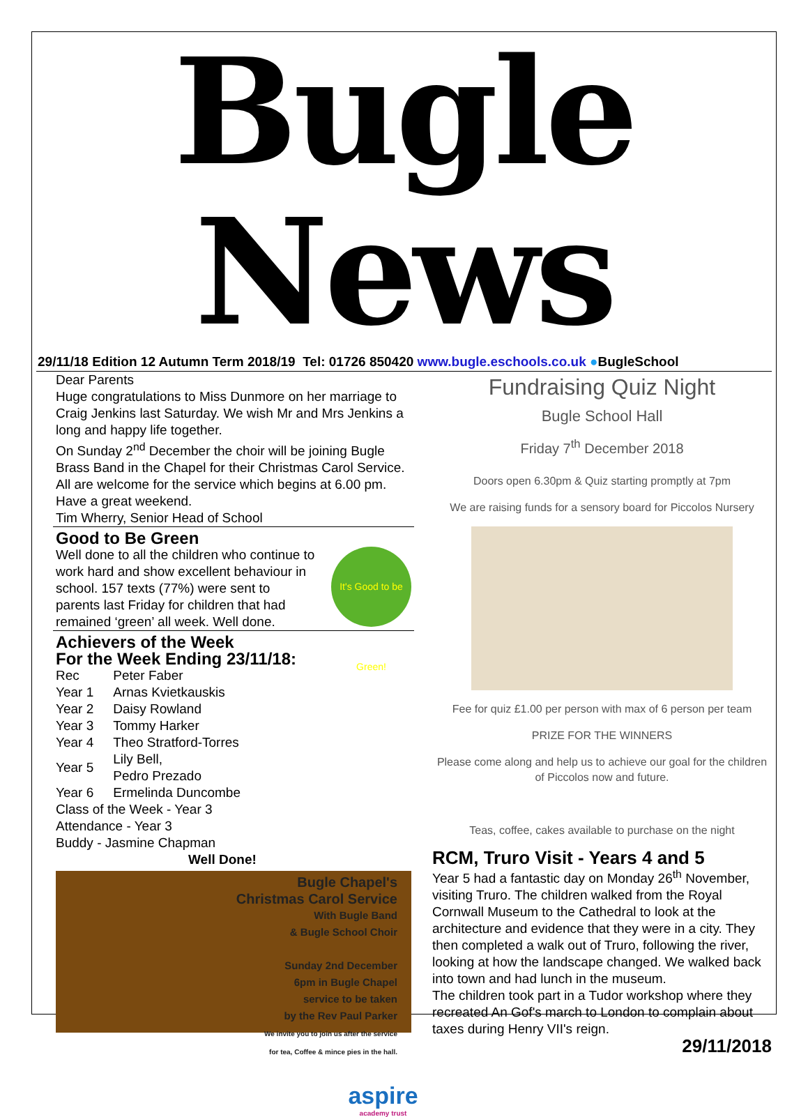Bugle News
29/11/18 Edition 12 Autumn Term 2018/19 Tel: 01726 850420 www.bugle.eschools.co.uk ●BugleSchool
Dear Parents
Huge congratulations to Miss Dunmore on her marriage to Craig Jenkins last Saturday. We wish Mr and Mrs Jenkins a long and happy life together.
On Sunday 2<sup>nd</sup> December the choir will be joining Bugle Brass Band in the Chapel for their Christmas Carol Service. All are welcome for the service which begins at 6.00 pm.
Have a great weekend.
Tim Wherry, Senior Head of School
Good to Be Green
Well done to all the children who continue to work hard and show excellent behaviour in school. 157 texts (77%) were sent to parents last Friday for children that had remained ‘green’ all week. Well done.
It's Good to be Green!
Achievers of the Week
For the Week Ending 23/11/18:
| Rec | Peter Faber |
| Year 1 | Arnas Kvietkauskis |
| Year 2 | Daisy Rowland |
| Year 3 | Tommy Harker |
| Year 4 | Theo Stratford-Torres |
| Year 5 | Lily Bell, Pedro Prezado |
| Year 6 | Ermelinda Duncombe |
Class of the Week - Year 3
Attendance - Year 3
Buddy - Jasmine Chapman
Well Done!
Bugle Chapel's
Christmas Carol Service
With Bugle Band
& Bugle School Choir
Sunday 2nd December
6pm in Bugle Chapel
service to be taken
by the Rev Paul Parker
We invite you to join us after the service
for tea, Coffee & mince pies in the hall.
Fundraising Quiz Night
Bugle School Hall
Friday 7<sup>th</sup> December 2018
Doors open 6.30pm & Quiz starting promptly at 7pm
We are raising funds for a sensory board for Piccolos Nursery
Fee for quiz £1.00 per person with max of 6 person per team
PRIZE FOR THE WINNERS
Please come along and help us to achieve our goal for the children of Piccolos now and future.
Teas, coffee, cakes available to purchase on the night
RCM, Truro Visit - Years 4 and 5
Year 5 had a fantastic day on Monday 26<sup>th</sup> November, visiting Truro. The children walked from the Royal Cornwall Museum to the Cathedral to look at the architecture and evidence that they were in a city. They then completed a walk out of Truro, following the river, looking at how the landscape changed. We walked back into town and had lunch in the museum.
The children took part in a Tudor workshop where they recreated An Gof's march to London to complain about taxes during Henry VII's reign.
29/11/2018
aspire
academy trust